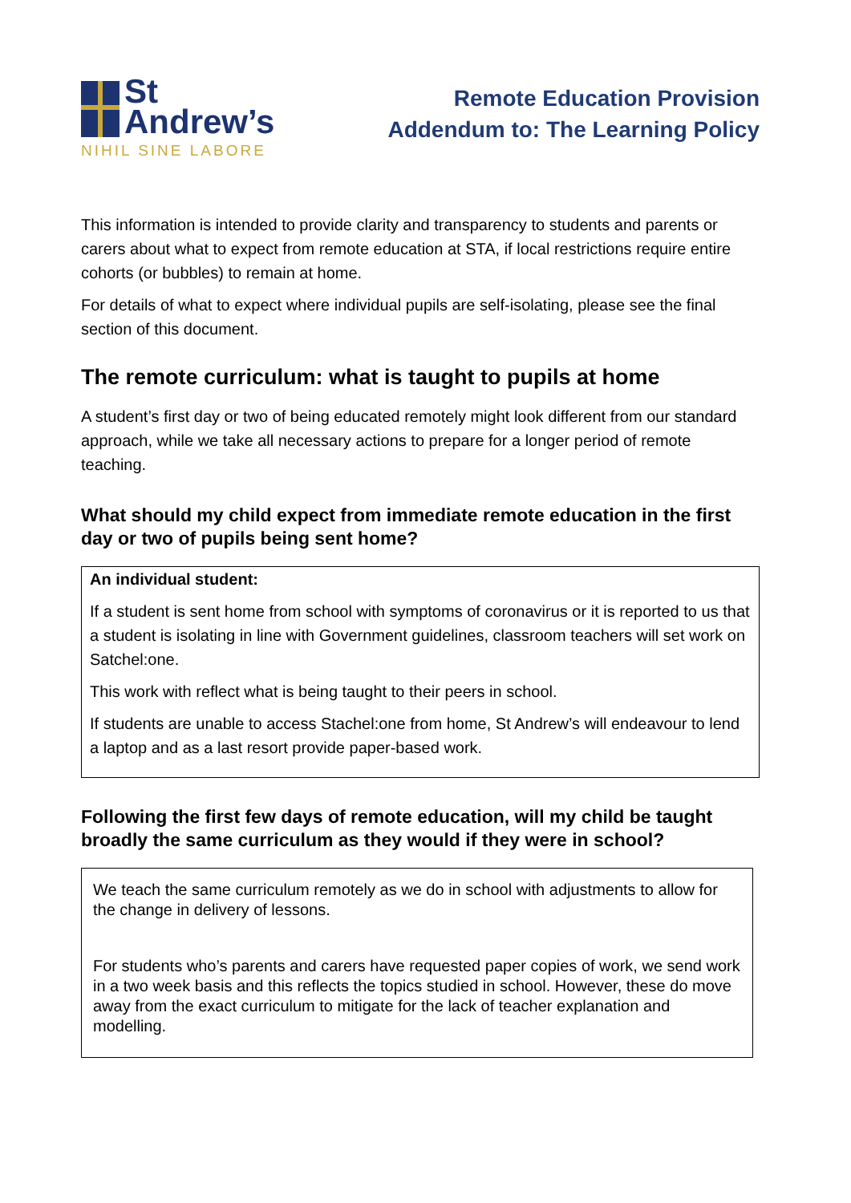St
Andrew’s
NIHIL SINE LABORE
Remote Education Provision
Addendum to: The Learning Policy
This information is intended to provide clarity and transparency to students and parents or carers about what to expect from remote education at STA, if local restrictions require entire cohorts (or bubbles) to remain at home.
For details of what to expect where individual pupils are self-isolating, please see the final section of this document.
The remote curriculum: what is taught to pupils at home
A student’s first day or two of being educated remotely might look different from our standard approach, while we take all necessary actions to prepare for a longer period of remote teaching.
What should my child expect from immediate remote education in the first day or two of pupils being sent home?
An individual student:
If a student is sent home from school with symptoms of coronavirus or it is reported to us that a student is isolating in line with Government guidelines, classroom teachers will set work on Satchel:one.
This work with reflect what is being taught to their peers in school.
If students are unable to access Stachel:one from home, St Andrew’s will endeavour to lend a laptop and as a last resort provide paper-based work.
Following the first few days of remote education, will my child be taught broadly the same curriculum as they would if they were in school?
We teach the same curriculum remotely as we do in school with adjustments to allow for the change in delivery of lessons.
For students who’s parents and carers have requested paper copies of work, we send work in a two week basis and this reflects the topics studied in school. However, these do move away from the exact curriculum to mitigate for the lack of teacher explanation and modelling.